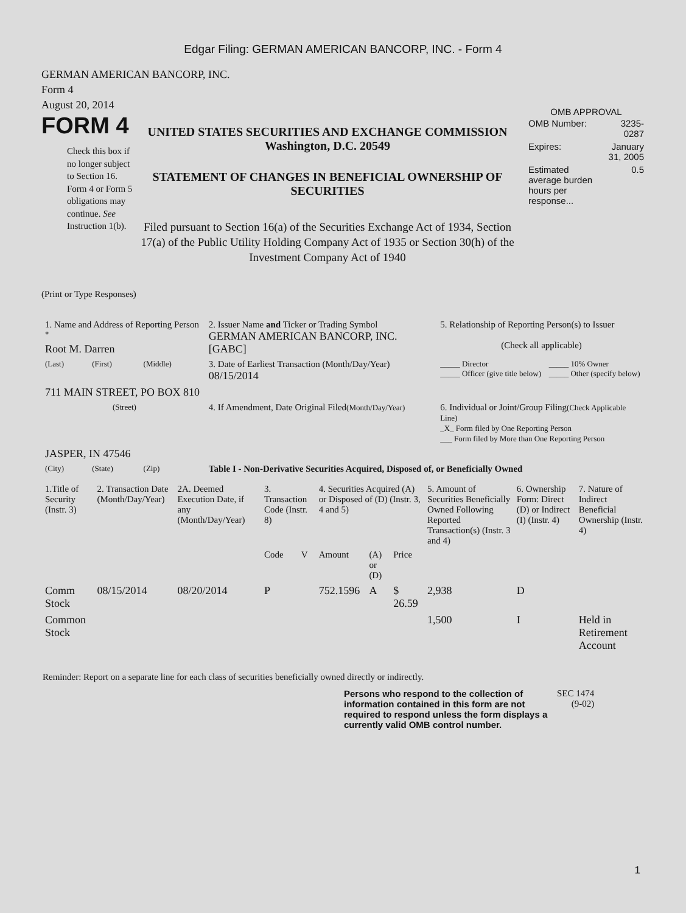Edgar Filing: GERMAN AMERICAN BANCORP, INC. - Form 4
GERMAN AMERICAN BANCORP, INC.
Form 4
August 20, 2014
FORM 4
Check this box if no longer subject to Section 16. Form 4 or Form 5 obligations may continue. See Instruction 1(b).
UNITED STATES SECURITIES AND EXCHANGE COMMISSION
Washington, D.C. 20549
STATEMENT OF CHANGES IN BENEFICIAL OWNERSHIP OF SECURITIES
Filed pursuant to Section 16(a) of the Securities Exchange Act of 1934, Section 17(a) of the Public Utility Holding Company Act of 1935 or Section 30(h) of the Investment Company Act of 1940
OMB APPROVAL
| OMB Number: | 3235-0287 |
| Expires: | January 31, 2005 |
| Estimated average burden hours per response... | 0.5 |
(Print or Type Responses)
| 1. Name and Address of Reporting Person <sup>*</sup> Root M. Darren | | | 2. Issuer Name and Ticker or Trading Symbol GERMAN AMERICAN BANCORP, INC. [GABC] | 5. Relationship of Reporting Person(s) to Issuer (Check all applicable) | |
| (Last) | (First) | (Middle) | 3. Date of Earliest Transaction (Month/Day/Year) 08/15/2014 | _____ Director _____ Officer (give title below) | _____ 10% Owner _____ Other (specify below) |
| 711 MAIN STREET, PO BOX 810 | | | | | |
| (Street) | | | 4. If Amendment, Date Original Filed (Month/Day/Year) | 6. Individual or Joint/Group Filing (Check Applicable Line) _X_ Form filed by One Reporting Person ___ Form filed by More than One Reporting Person | |
| JASPER, IN 47546 | | | | | |
| (City) | (State) | (Zip) | Table I - Non-Derivative Securities Acquired, Disposed of, or Beneficially Owned | | |
| 1.Title of Security (Instr. 3) | 2. Transaction Date (Month/Day/Year) | 2A. Deemed Execution Date, if any (Month/Day/Year) | 3. Transaction Code (Instr. 8) | | 4. Securities Acquired (A) or Disposed of (D) (Instr. 3, 4 and 5) | | | 5. Amount of Securities Beneficially Owned Following Reported Transaction(s) (Instr. 3 and 4) | 6. Ownership Form: Direct (D) or Indirect (I) (Instr. 4) | 7. Nature of Indirect Beneficial Ownership (Instr. 4) |
| --- | --- | --- | --- | --- | --- | --- | --- | --- | --- | --- |
| | | | Code | V | Amount | (A) or (D) | Price | | | |
| Comm Stock | 08/15/2014 | 08/20/2014 | P | | 752.1596 | A | $ 26.59 | 2,938 | D | |
| Common Stock | | | | | | | | 1,500 | I | Held in Retirement Account |
Reminder: Report on a separate line for each class of securities beneficially owned directly or indirectly.
Persons who respond to the collection of information contained in this form are not required to respond unless the form displays a currently valid OMB control number.
SEC 1474
(9-02)
1